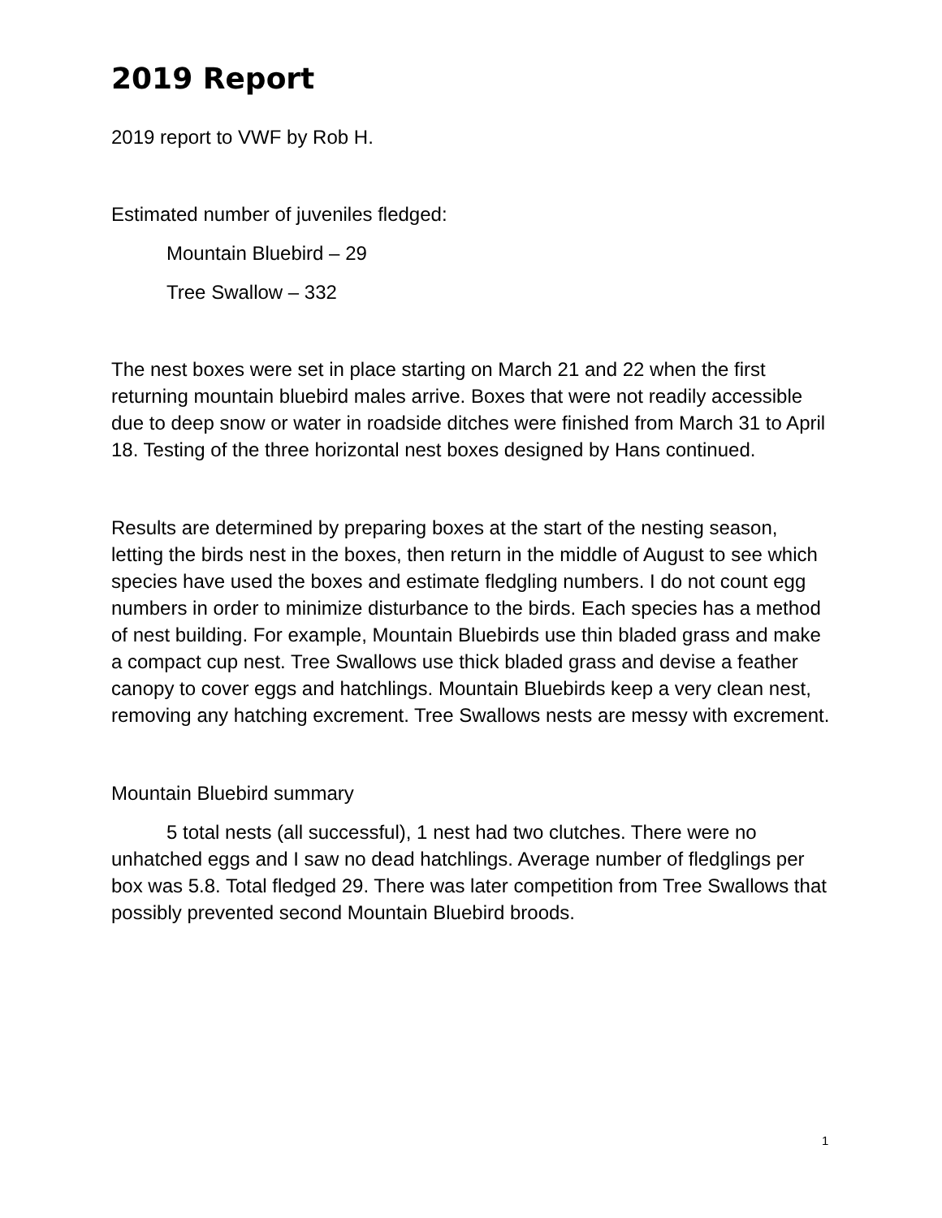2019 Report
2019 report to VWF by Rob H.
Estimated number of juveniles fledged:
Mountain Bluebird – 29
Tree Swallow – 332
The nest boxes were set in place starting on March 21 and 22 when the first returning mountain bluebird males arrive. Boxes that were not readily accessible due to deep snow or water in roadside ditches were finished from March 31 to April 18. Testing of the three horizontal nest boxes designed by Hans continued.
Results are determined by preparing boxes at the start of the nesting season, letting the birds nest in the boxes, then return in the middle of August to see which species have used the boxes and estimate fledgling numbers. I do not count egg numbers in order to minimize disturbance to the birds. Each species has a method of nest building. For example, Mountain Bluebirds use thin bladed grass and make a compact cup nest. Tree Swallows use thick bladed grass and devise a feather canopy to cover eggs and hatchlings. Mountain Bluebirds keep a very clean nest, removing any hatching excrement. Tree Swallows nests are messy with excrement.
Mountain Bluebird summary
5 total nests (all successful), 1 nest had two clutches. There were no unhatched eggs and I saw no dead hatchlings. Average number of fledglings per box was 5.8. Total fledged 29. There was later competition from Tree Swallows that possibly prevented second Mountain Bluebird broods.
1